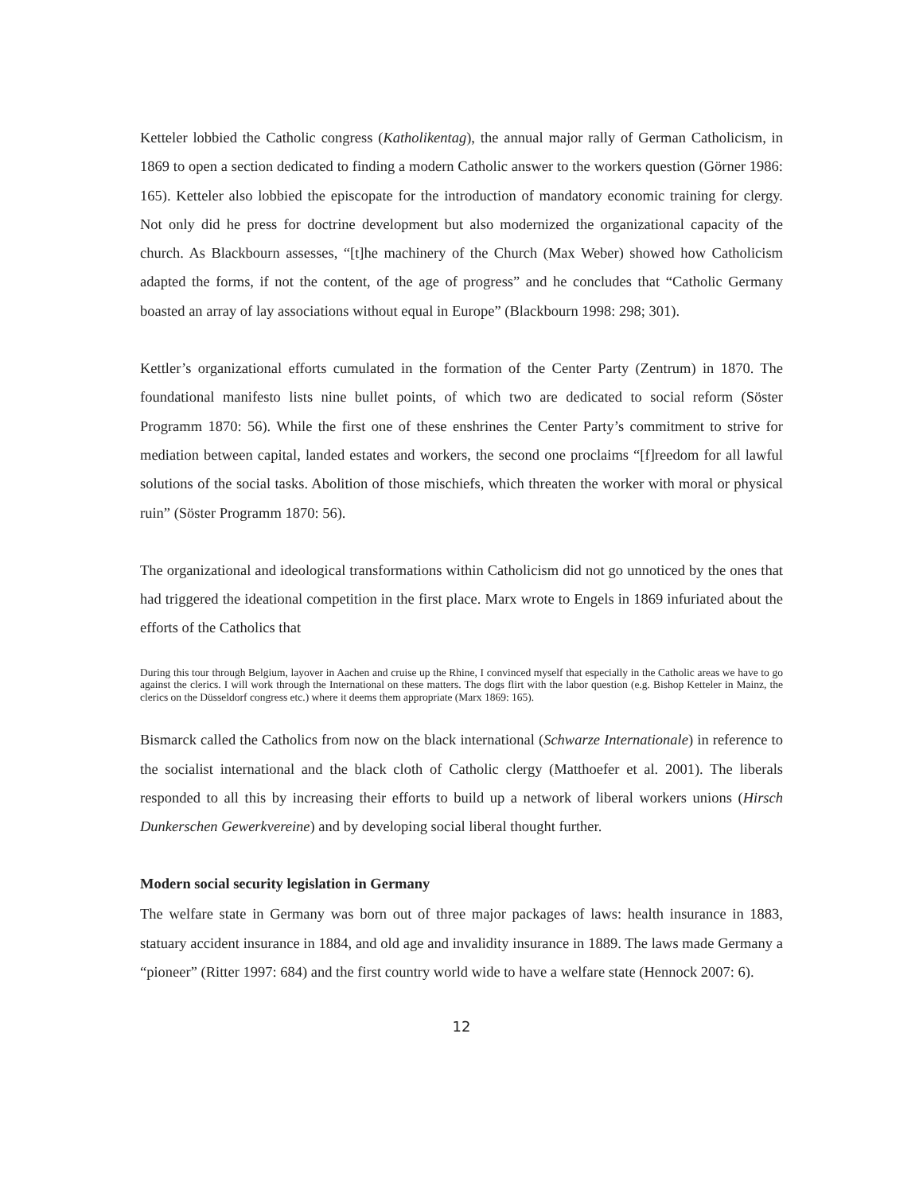Ketteler lobbied the Catholic congress (Katholikentag), the annual major rally of German Catholicism, in 1869 to open a section dedicated to finding a modern Catholic answer to the workers question (Görner 1986: 165). Ketteler also lobbied the episcopate for the introduction of mandatory economic training for clergy. Not only did he press for doctrine development but also modernized the organizational capacity of the church. As Blackbourn assesses, “[t]he machinery of the Church (Max Weber) showed how Catholicism adapted the forms, if not the content, of the age of progress” and he concludes that “Catholic Germany boasted an array of lay associations without equal in Europe” (Blackbourn 1998: 298; 301).
Kettler’s organizational efforts cumulated in the formation of the Center Party (Zentrum) in 1870. The foundational manifesto lists nine bullet points, of which two are dedicated to social reform (Söster Programm 1870: 56). While the first one of these enshrines the Center Party’s commitment to strive for mediation between capital, landed estates and workers, the second one proclaims “[f]reedom for all lawful solutions of the social tasks. Abolition of those mischiefs, which threaten the worker with moral or physical ruin” (Söster Programm 1870: 56).
The organizational and ideological transformations within Catholicism did not go unnoticed by the ones that had triggered the ideational competition in the first place. Marx wrote to Engels in 1869 infuriated about the efforts of the Catholics that
During this tour through Belgium, layover in Aachen and cruise up the Rhine, I convinced myself that especially in the Catholic areas we have to go against the clerics. I will work through the International on these matters. The dogs flirt with the labor question (e.g. Bishop Ketteler in Mainz, the clerics on the Düsseldorf congress etc.) where it deems them appropriate (Marx 1869: 165).
Bismarck called the Catholics from now on the black international (Schwarze Internationale) in reference to the socialist international and the black cloth of Catholic clergy (Matthoefer et al. 2001). The liberals responded to all this by increasing their efforts to build up a network of liberal workers unions (Hirsch Dunkerschen Gewerkvereine) and by developing social liberal thought further.
Modern social security legislation in Germany
The welfare state in Germany was born out of three major packages of laws: health insurance in 1883, statuary accident insurance in 1884, and old age and invalidity insurance in 1889. The laws made Germany a “pioneer” (Ritter 1997: 684) and the first country world wide to have a welfare state (Hennock 2007: 6).
12